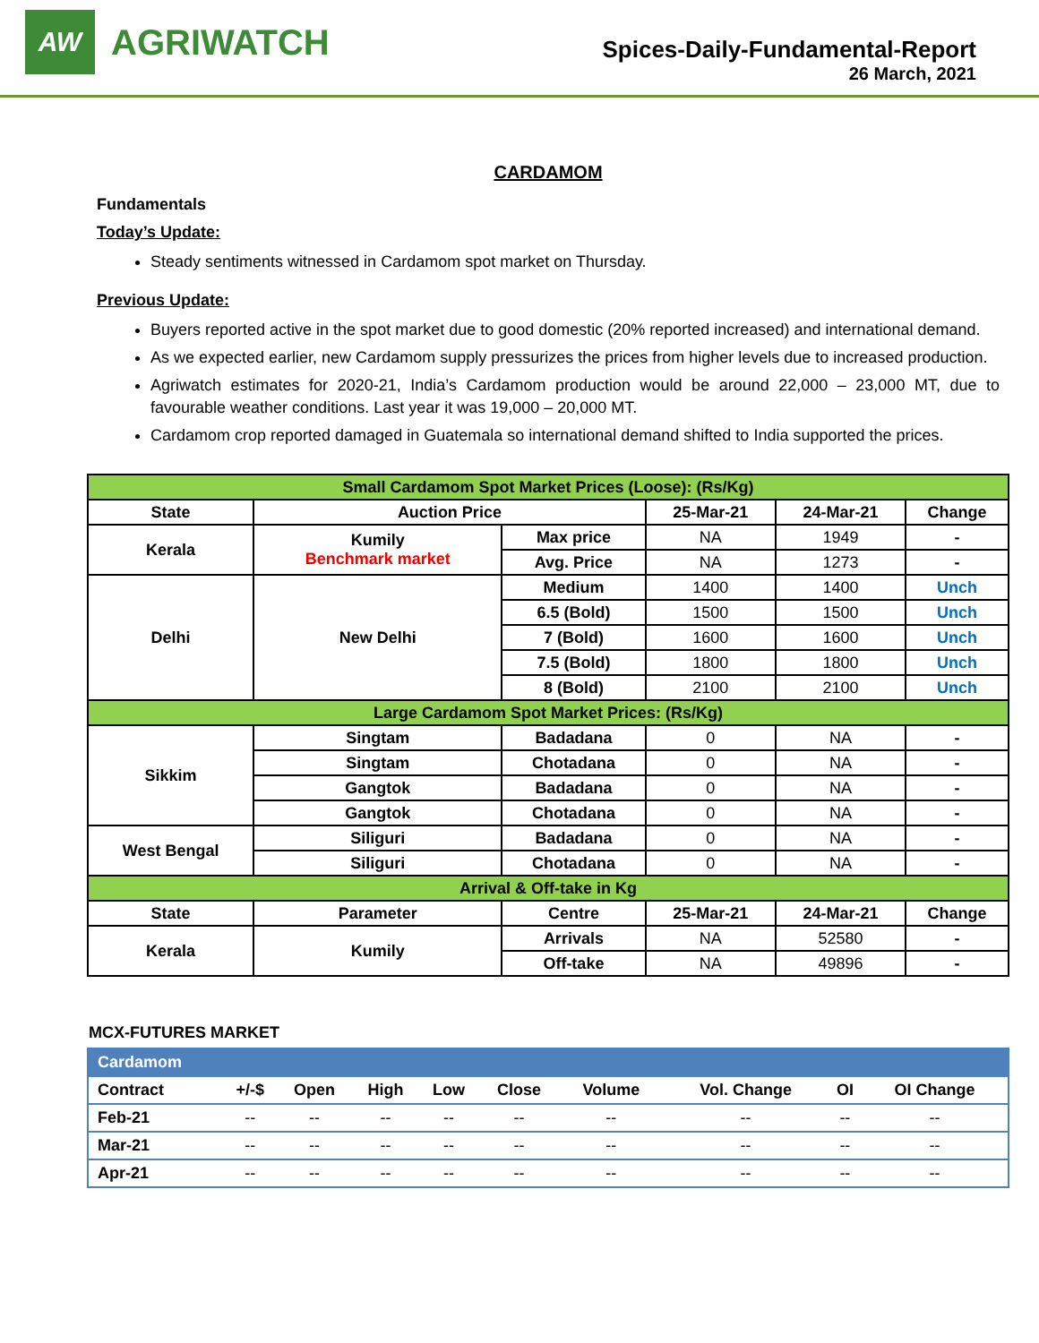AW
AGRIWATCH
Spices-Daily-Fundamental-Report
26 March, 2021
CARDAMOM
Fundamentals
Today’s Update:
Steady sentiments witnessed in Cardamom spot market on Thursday.
Previous Update:
Buyers reported active in the spot market due to good domestic (20% reported increased) and international demand.
As we expected earlier, new Cardamom supply pressurizes the prices from higher levels due to increased production.
Agriwatch estimates for 2020-21, India’s Cardamom production would be around 22,000 – 23,000 MT, due to favourable weather conditions. Last year it was 19,000 – 20,000 MT.
Cardamom crop reported damaged in Guatemala so international demand shifted to India supported the prices.
| Small Cardamom Spot Market Prices (Loose): (Rs/Kg) | | | | | |
| State | Auction Price | | 25-Mar-21 | 24-Mar-21 | Change |
| Kerala | Kumily Benchmark market | Max price | NA | 1949 | - |
| | | Avg. Price | NA | 1273 | - |
| Delhi | New Delhi | Medium | 1400 | 1400 | Unch |
| | | 6.5 (Bold) | 1500 | 1500 | Unch |
| | | 7 (Bold) | 1600 | 1600 | Unch |
| | | 7.5 (Bold) | 1800 | 1800 | Unch |
| | | 8 (Bold) | 2100 | 2100 | Unch |
| Large Cardamom Spot Market Prices: (Rs/Kg) | | | | | |
| Sikkim | Singtam | Badadana | 0 | NA | - |
| | Singtam | Chotadana | 0 | NA | - |
| | Gangtok | Badadana | 0 | NA | - |
| | Gangtok | Chotadana | 0 | NA | - |
| West Bengal | Siliguri | Badadana | 0 | NA | - |
| | Siliguri | Chotadana | 0 | NA | - |
| Arrival & Off-take in Kg | | | | | |
| State | Parameter | Centre | 25-Mar-21 | 24-Mar-21 | Change |
| Kerala | Kumily | Arrivals | NA | 52580 | - |
| | | Off-take | NA | 49896 | - |
MCX-FUTURES MARKET
| Cardamom | | | | | | | | | |
| Contract | +/-$ | Open | High | Low | Close | Volume | Vol. Change | OI | OI Change |
| Feb-21 | -- | -- | -- | -- | -- | -- | -- | -- | -- |
| Mar-21 | -- | -- | -- | -- | -- | -- | -- | -- | -- |
| Apr-21 | -- | -- | -- | -- | -- | -- | -- | -- | -- |